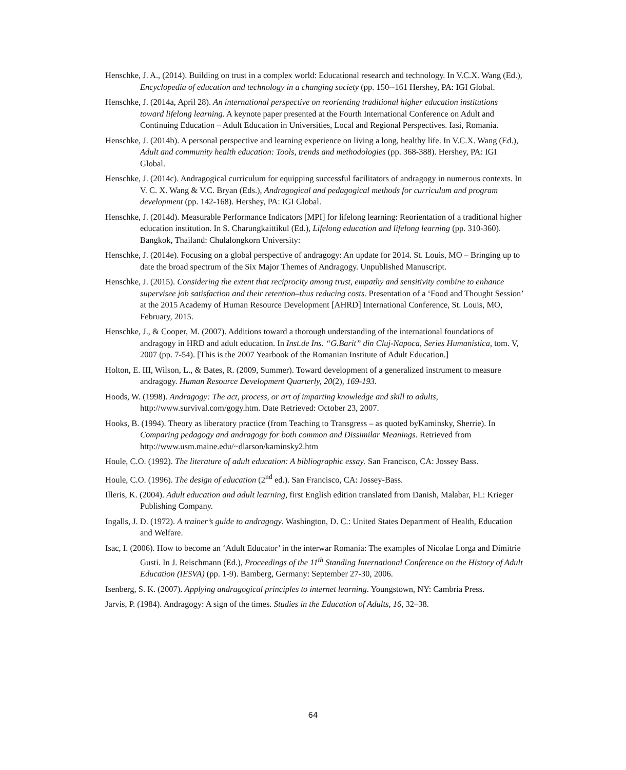Henschke, J. A., (2014). Building on trust in a complex world: Educational research and technology. In V.C.X. Wang (Ed.), Encyclopedia of education and technology in a changing society (pp. 150--161 Hershey, PA: IGI Global.
Henschke, J. (2014a, April 28). An international perspective on reorienting traditional higher education institutions toward lifelong learning. A keynote paper presented at the Fourth International Conference on Adult and Continuing Education – Adult Education in Universities, Local and Regional Perspectives. Iasi, Romania.
Henschke, J. (2014b). A personal perspective and learning experience on living a long, healthy life. In V.C.X. Wang (Ed.), Adult and community health education: Tools, trends and methodologies (pp. 368-388). Hershey, PA: IGI Global.
Henschke, J. (2014c). Andragogical curriculum for equipping successful facilitators of andragogy in numerous contexts. In V. C. X. Wang & V.C. Bryan (Eds.), Andragogical and pedagogical methods for curriculum and program development (pp. 142-168). Hershey, PA: IGI Global.
Henschke, J. (2014d). Measurable Performance Indicators [MPI] for lifelong learning: Reorientation of a traditional higher education institution. In S. Charungkaittikul (Ed.), Lifelong education and lifelong learning (pp. 310-360). Bangkok, Thailand: Chulalongkorn University:
Henschke, J. (2014e). Focusing on a global perspective of andragogy: An update for 2014. St. Louis, MO – Bringing up to date the broad spectrum of the Six Major Themes of Andragogy. Unpublished Manuscript.
Henschke, J. (2015). Considering the extent that reciprocity among trust, empathy and sensitivity combine to enhance supervisee job satisfaction and their retention–thus reducing costs. Presentation of a ‘Food and Thought Session’ at the 2015 Academy of Human Resource Development [AHRD] International Conference, St. Louis, MO, February, 2015.
Henschke, J., & Cooper, M. (2007). Additions toward a thorough understanding of the international foundations of andragogy in HRD and adult education. In Inst.de Ins. “G.Barit” din Cluj-Napoca, Series Humanistica, tom. V, 2007 (pp. 7-54). [This is the 2007 Yearbook of the Romanian Institute of Adult Education.]
Holton, E. III, Wilson, L., & Bates, R. (2009, Summer). Toward development of a generalized instrument to measure andragogy. Human Resource Development Quarterly, 20(2), 169-193.
Hoods, W. (1998). Andragogy: The act, process, or art of imparting knowledge and skill to adults, http://www.survival.com/gogy.htm. Date Retrieved: October 23, 2007.
Hooks, B. (1994). Theory as liberatory practice (from Teaching to Transgress – as quoted byKaminsky, Sherrie). In Comparing pedagogy and andragogy for both common and Dissimilar Meanings. Retrieved from http://www.usm.maine.edu/~dlarson/kaminsky2.htm
Houle, C.O. (1992). The literature of adult education: A bibliographic essay. San Francisco, CA: Jossey Bass.
Houle, C.O. (1996). The design of education (2<sup>nd</sup> ed.). San Francisco, CA: Jossey-Bass.
Illeris, K. (2004). Adult education and adult learning, first English edition translated from Danish, Malabar, FL: Krieger Publishing Company.
Ingalls, J. D. (1972). A trainer’s guide to andragogy. Washington, D. C.: United States Department of Health, Education and Welfare.
Isac, I. (2006). How to become an ‘Adult Educator’ in the interwar Romania: The examples of Nicolae Lorga and Dimitrie Gusti. In J. Reischmann (Ed.), Proceedings of the 11<sup>th</sup> Standing International Conference on the History of Adult Education (IESVA) (pp. 1-9). Bamberg, Germany: September 27-30, 2006.
Isenberg, S. K. (2007). Applying andragogical principles to internet learning. Youngstown, NY: Cambria Press.
Jarvis, P. (1984). Andragogy: A sign of the times. Studies in the Education of Adults, 16, 32–38.
64